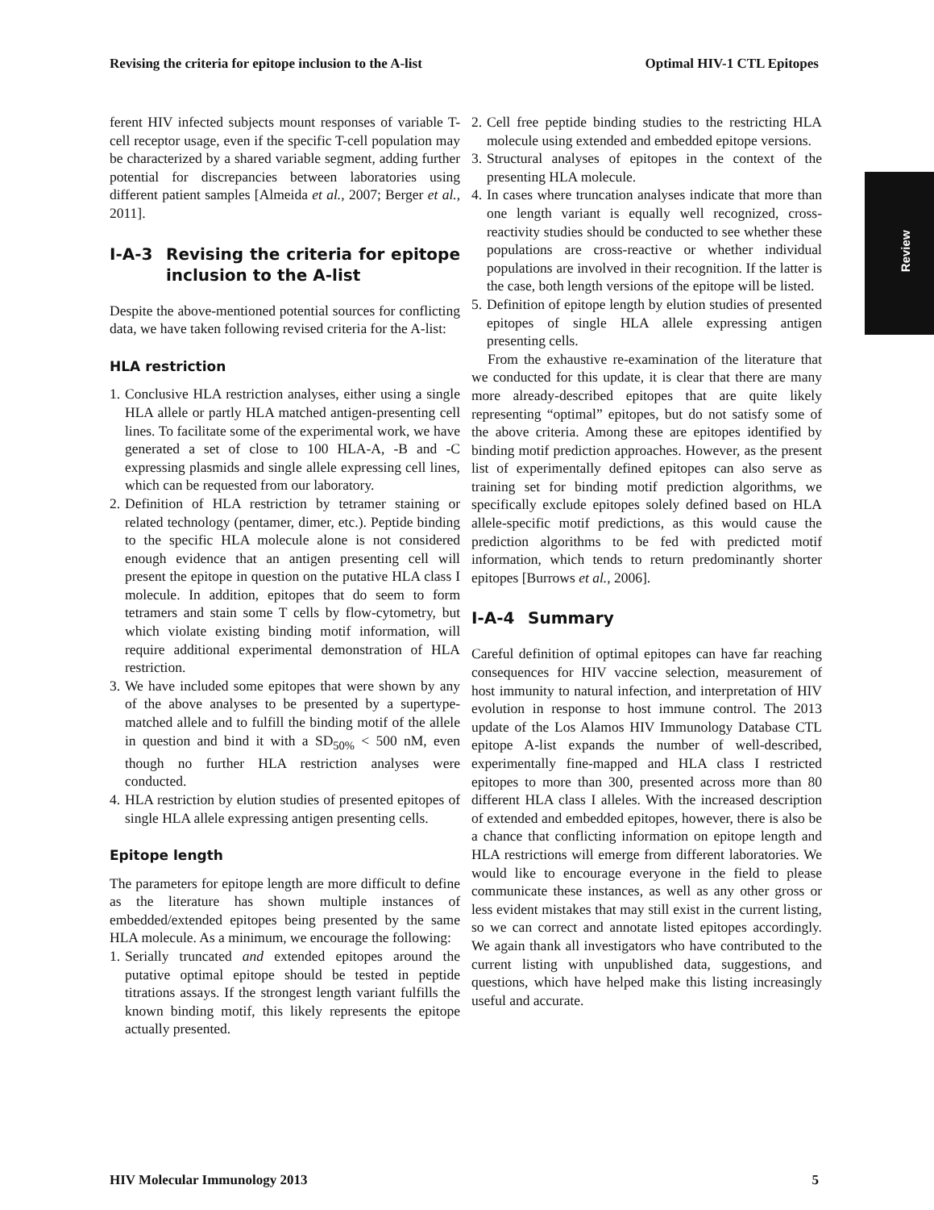Revising the criteria for epitope inclusion to the A-list Optimal HIV-1 CTL Epitopes
Review
ferent HIV infected subjects mount responses of variable T-cell receptor usage, even if the specific T-cell population may be characterized by a shared variable segment, adding further potential for discrepancies between laboratories using different patient samples [Almeida et al., 2007; Berger et al., 2011].
I-A-3 Revising the criteria for epitope inclusion to the A-list
Despite the above-mentioned potential sources for conflicting data, we have taken following revised criteria for the A-list:
HLA restriction
1. Conclusive HLA restriction analyses, either using a single HLA allele or partly HLA matched antigen-presenting cell lines. To facilitate some of the experimental work, we have generated a set of close to 100 HLA-A, -B and -C expressing plasmids and single allele expressing cell lines, which can be requested from our laboratory.
2. Definition of HLA restriction by tetramer staining or related technology (pentamer, dimer, etc.). Peptide binding to the specific HLA molecule alone is not considered enough evidence that an antigen presenting cell will present the epitope in question on the putative HLA class I molecule. In addition, epitopes that do seem to form tetramers and stain some T cells by flow-cytometry, but which violate existing binding motif information, will require additional experimental demonstration of HLA restriction.
3. We have included some epitopes that were shown by any of the above analyses to be presented by a supertype-matched allele and to fulfill the binding motif of the allele in question and bind it with a SD<sub>50%</sub> < 500 nM, even though no further HLA restriction analyses were conducted.
4. HLA restriction by elution studies of presented epitopes of single HLA allele expressing antigen presenting cells.
Epitope length
The parameters for epitope length are more difficult to define as the literature has shown multiple instances of embedded/extended epitopes being presented by the same HLA molecule. As a minimum, we encourage the following:
1. Serially truncated and extended epitopes around the putative optimal epitope should be tested in peptide titrations assays. If the strongest length variant fulfills the known binding motif, this likely represents the epitope actually presented.
2. Cell free peptide binding studies to the restricting HLA molecule using extended and embedded epitope versions.
3. Structural analyses of epitopes in the context of the presenting HLA molecule.
4. In cases where truncation analyses indicate that more than one length variant is equally well recognized, cross-reactivity studies should be conducted to see whether these populations are cross-reactive or whether individual populations are involved in their recognition. If the latter is the case, both length versions of the epitope will be listed.
5. Definition of epitope length by elution studies of presented epitopes of single HLA allele expressing antigen presenting cells.
From the exhaustive re-examination of the literature that we conducted for this update, it is clear that there are many more already-described epitopes that are quite likely representing “optimal” epitopes, but do not satisfy some of the above criteria. Among these are epitopes identified by binding motif prediction approaches. However, as the present list of experimentally defined epitopes can also serve as training set for binding motif prediction algorithms, we specifically exclude epitopes solely defined based on HLA allele-specific motif predictions, as this would cause the prediction algorithms to be fed with predicted motif information, which tends to return predominantly shorter epitopes [Burrows et al., 2006].
I-A-4 Summary
Careful definition of optimal epitopes can have far reaching consequences for HIV vaccine selection, measurement of host immunity to natural infection, and interpretation of HIV evolution in response to host immune control. The 2013 update of the Los Alamos HIV Immunology Database CTL epitope A-list expands the number of well-described, experimentally fine-mapped and HLA class I restricted epitopes to more than 300, presented across more than 80 different HLA class I alleles. With the increased description of extended and embedded epitopes, however, there is also be a chance that conflicting information on epitope length and HLA restrictions will emerge from different laboratories. We would like to encourage everyone in the field to please communicate these instances, as well as any other gross or less evident mistakes that may still exist in the current listing, so we can correct and annotate listed epitopes accordingly. We again thank all investigators who have contributed to the current listing with unpublished data, suggestions, and questions, which have helped make this listing increasingly useful and accurate.
HIV Molecular Immunology 2013 5